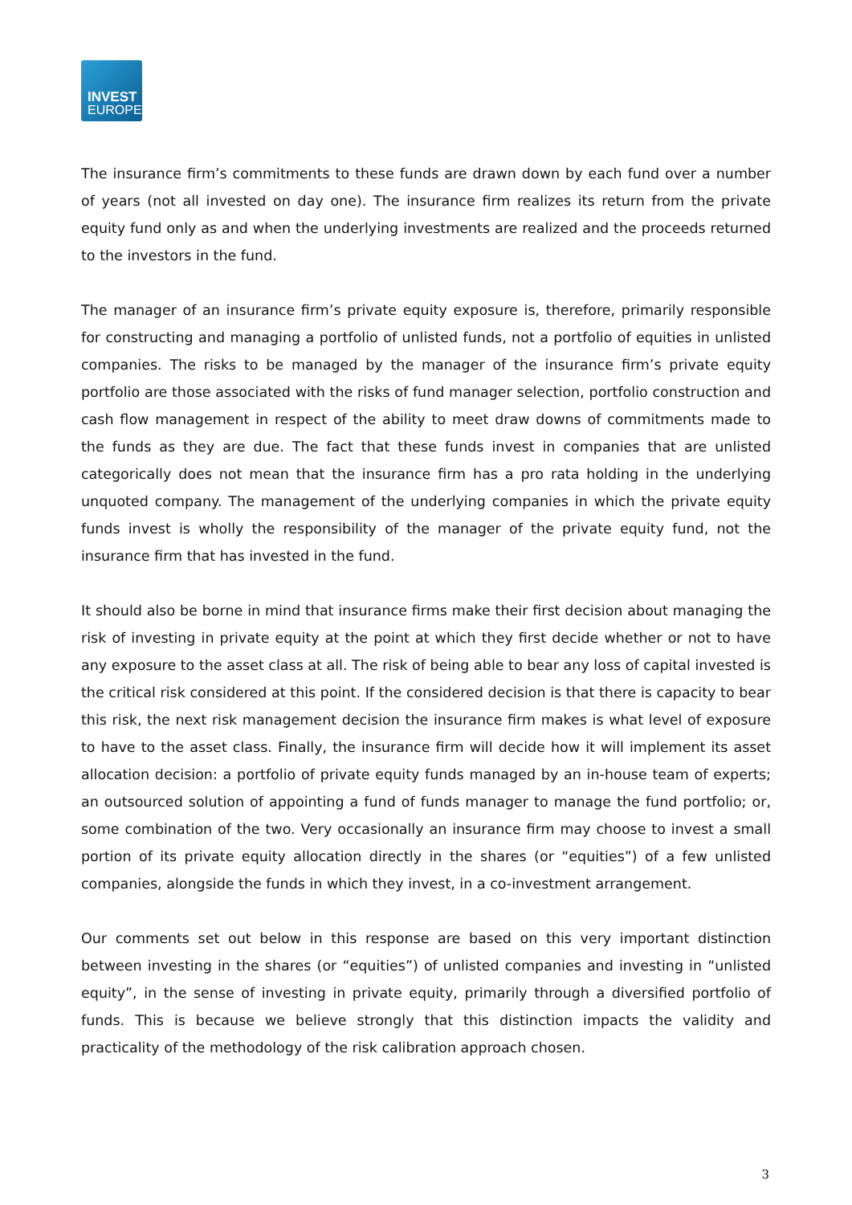INVEST
EUROPE
The insurance firm’s commitments to these funds are drawn down by each fund over a number of years (not all invested on day one). The insurance firm realizes its return from the private equity fund only as and when the underlying investments are realized and the proceeds returned to the investors in the fund.
The manager of an insurance firm’s private equity exposure is, therefore, primarily responsible for constructing and managing a portfolio of unlisted funds, not a portfolio of equities in unlisted companies. The risks to be managed by the manager of the insurance firm’s private equity portfolio are those associated with the risks of fund manager selection, portfolio construction and cash flow management in respect of the ability to meet draw downs of commitments made to the funds as they are due. The fact that these funds invest in companies that are unlisted categorically does not mean that the insurance firm has a pro rata holding in the underlying unquoted company. The management of the underlying companies in which the private equity funds invest is wholly the responsibility of the manager of the private equity fund, not the insurance firm that has invested in the fund.
It should also be borne in mind that insurance firms make their first decision about managing the risk of investing in private equity at the point at which they first decide whether or not to have any exposure to the asset class at all. The risk of being able to bear any loss of capital invested is the critical risk considered at this point. If the considered decision is that there is capacity to bear this risk, the next risk management decision the insurance firm makes is what level of exposure to have to the asset class. Finally, the insurance firm will decide how it will implement its asset allocation decision: a portfolio of private equity funds managed by an in-house team of experts; an outsourced solution of appointing a fund of funds manager to manage the fund portfolio; or, some combination of the two. Very occasionally an insurance firm may choose to invest a small portion of its private equity allocation directly in the shares (or “equities”) of a few unlisted companies, alongside the funds in which they invest, in a co-investment arrangement.
Our comments set out below in this response are based on this very important distinction between investing in the shares (or “equities”) of unlisted companies and investing in “unlisted equity”, in the sense of investing in private equity, primarily through a diversified portfolio of funds. This is because we believe strongly that this distinction impacts the validity and practicality of the methodology of the risk calibration approach chosen.
3